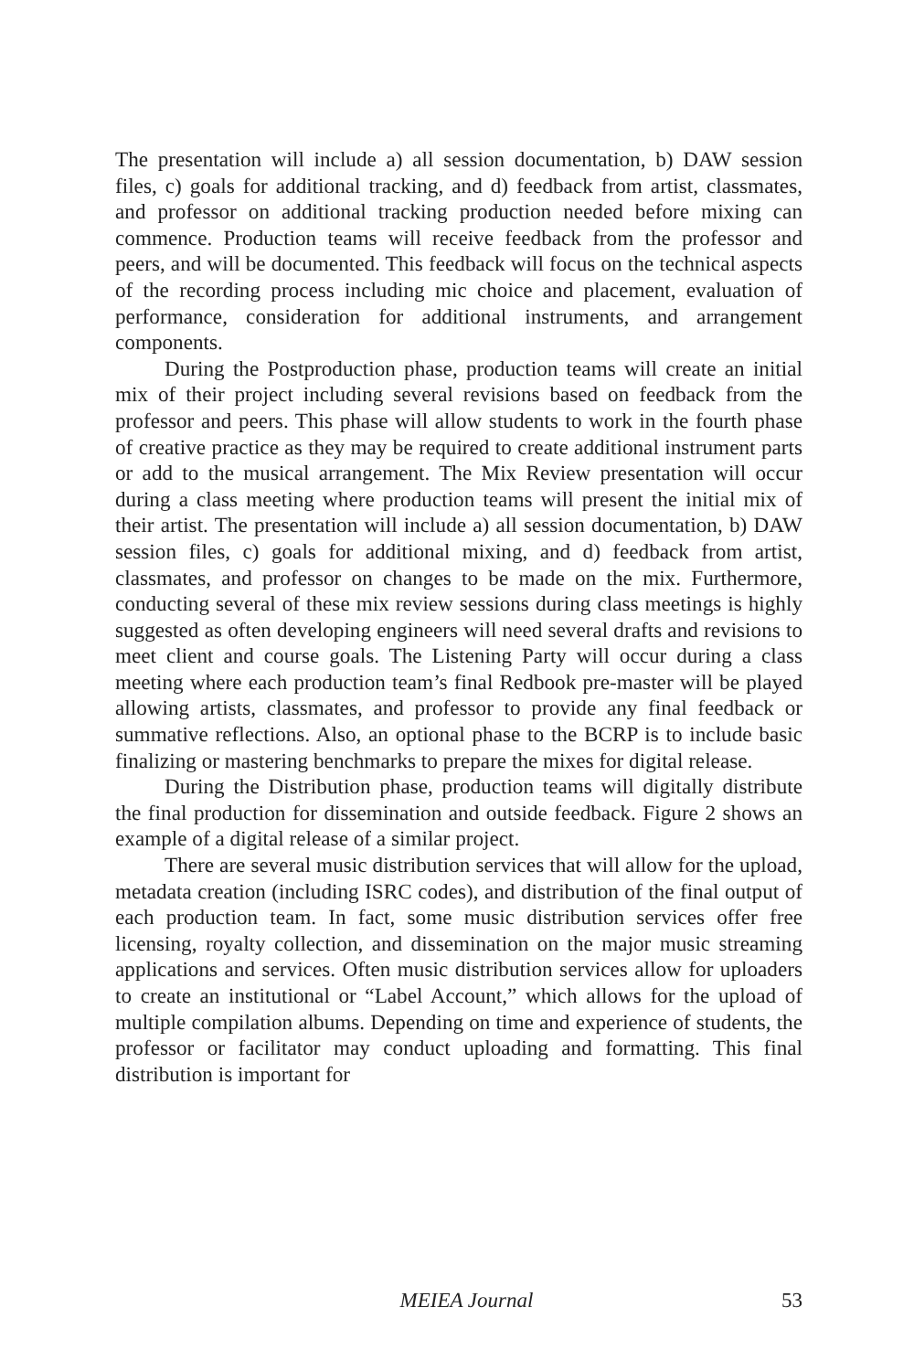The presentation will include a) all session documentation, b) DAW session files, c) goals for additional tracking, and d) feedback from artist, classmates, and professor on additional tracking production needed before mixing can commence. Production teams will receive feedback from the professor and peers, and will be documented. This feedback will focus on the technical aspects of the recording process including mic choice and placement, evaluation of performance, consideration for additional instruments, and arrangement components.
During the Postproduction phase, production teams will create an initial mix of their project including several revisions based on feedback from the professor and peers. This phase will allow students to work in the fourth phase of creative practice as they may be required to create additional instrument parts or add to the musical arrangement. The Mix Review presentation will occur during a class meeting where production teams will present the initial mix of their artist. The presentation will include a) all session documentation, b) DAW session files, c) goals for additional mixing, and d) feedback from artist, classmates, and professor on changes to be made on the mix. Furthermore, conducting several of these mix review sessions during class meetings is highly suggested as often developing engineers will need several drafts and revisions to meet client and course goals. The Listening Party will occur during a class meeting where each production team’s final Redbook pre-master will be played allowing artists, classmates, and professor to provide any final feedback or summative reflections. Also, an optional phase to the BCRP is to include basic finalizing or mastering benchmarks to prepare the mixes for digital release.
During the Distribution phase, production teams will digitally distribute the final production for dissemination and outside feedback. Figure 2 shows an example of a digital release of a similar project.
There are several music distribution services that will allow for the upload, metadata creation (including ISRC codes), and distribution of the final output of each production team. In fact, some music distribution services offer free licensing, royalty collection, and dissemination on the major music streaming applications and services. Often music distribution services allow for uploaders to create an institutional or “Label Account,” which allows for the upload of multiple compilation albums. Depending on time and experience of students, the professor or facilitator may conduct uploading and formatting. This final distribution is important for
MEIEA Journal 53